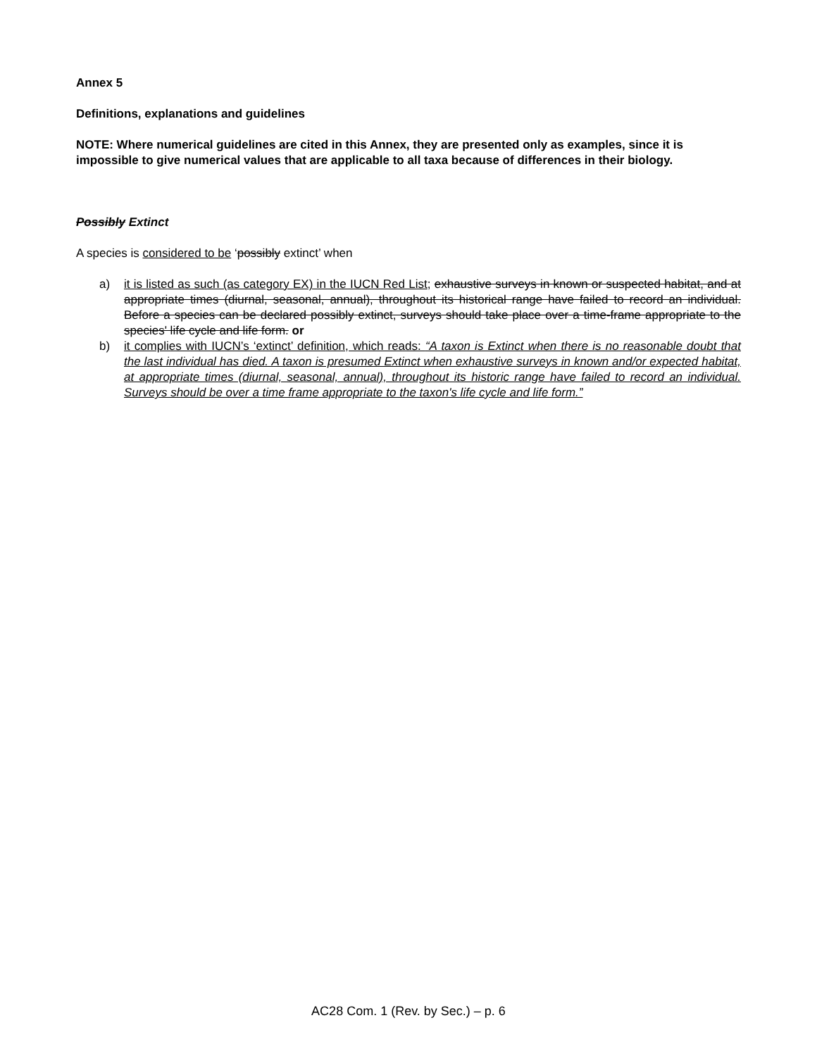Annex 5
Definitions, explanations and guidelines
NOTE: Where numerical guidelines are cited in this Annex, they are presented only as examples, since it is impossible to give numerical values that are applicable to all taxa because of differences in their biology.
Possibly Extinct
A species is considered to be ‘possibly extinct’ when
a) it is listed as such (as category EX) in the IUCN Red List; exhaustive surveys in known or suspected habitat, and at appropriate times (diurnal, seasonal, annual), throughout its historical range have failed to record an individual. Before a species can be declared possibly extinct, surveys should take place over a time-frame appropriate to the species' life cycle and life form. or
b) it complies with IUCN’s ‘extinct’ definition, which reads: “A taxon is Extinct when there is no reasonable doubt that the last individual has died. A taxon is presumed Extinct when exhaustive surveys in known and/or expected habitat, at appropriate times (diurnal, seasonal, annual), throughout its historic range have failed to record an individual. Surveys should be over a time frame appropriate to the taxon's life cycle and life form.”
AC28 Com. 1 (Rev. by Sec.) – p. 6